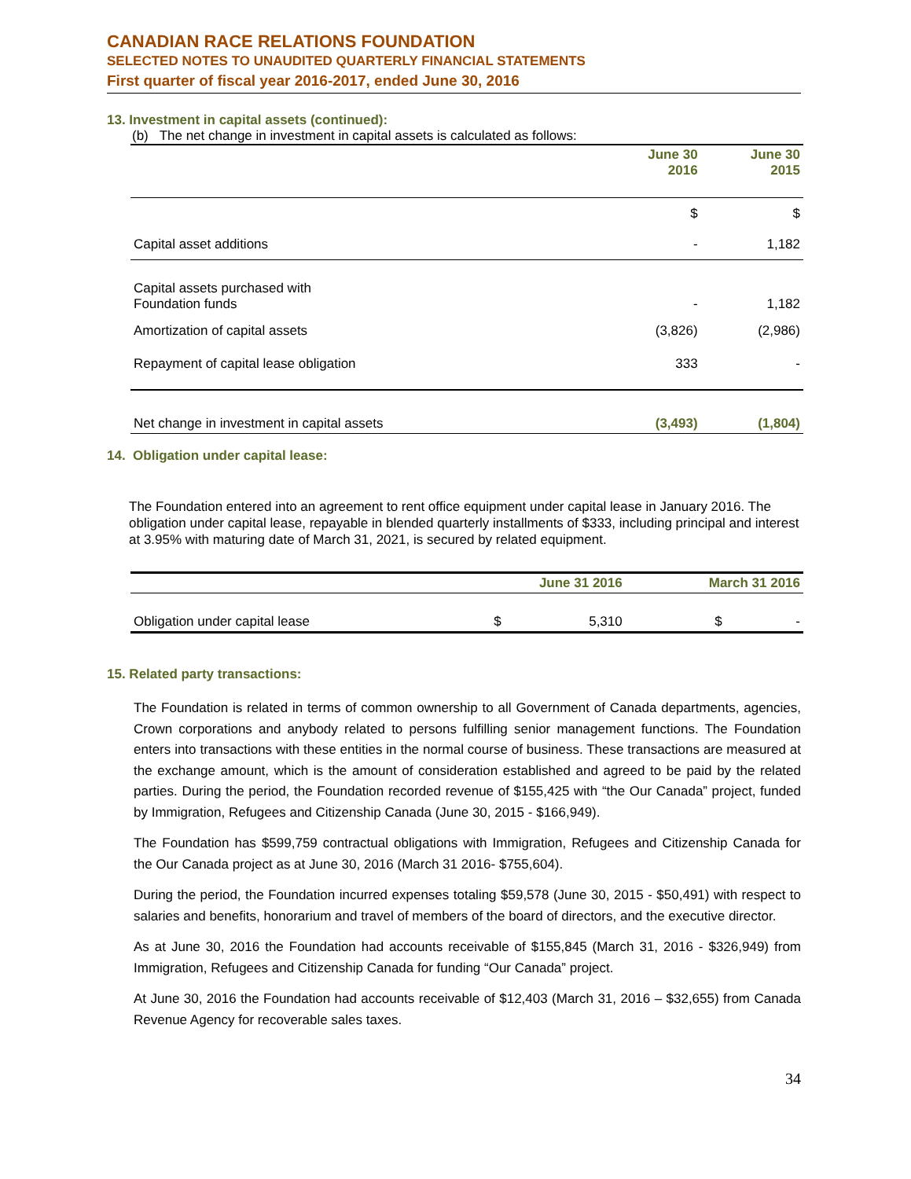CANADIAN RACE RELATIONS FOUNDATION
SELECTED NOTES TO UNAUDITED QUARTERLY FINANCIAL STATEMENTS
First quarter of fiscal year 2016-2017, ended June 30, 2016
13. Investment in capital assets (continued):
(b) The net change in investment in capital assets is calculated as follows:
| | June 30 2016 | June 30 2015 |
| --- | --- | --- |
| | $ | $ |
| Capital asset additions | - | 1,182 |
| Capital assets purchased with Foundation funds | - | 1,182 |
| Amortization of capital assets | (3,826) | (2,986) |
| Repayment of capital lease obligation | 333 | - |
| Net change in investment in capital assets | (3,493) | (1,804) |
14. Obligation under capital lease:
The Foundation entered into an agreement to rent office equipment under capital lease in January 2016. The obligation under capital lease, repayable in blended quarterly installments of $333, including principal and interest at 3.95% with maturing date of March 31, 2021, is secured by related equipment.
| | June 31 2016 | | March 31 2016 | |
| --- | --- | --- | --- | --- |
| Obligation under capital lease | $ | 5,310 | $ | - |
15. Related party transactions:
The Foundation is related in terms of common ownership to all Government of Canada departments, agencies, Crown corporations and anybody related to persons fulfilling senior management functions. The Foundation enters into transactions with these entities in the normal course of business. These transactions are measured at the exchange amount, which is the amount of consideration established and agreed to be paid by the related parties. During the period, the Foundation recorded revenue of $155,425 with “the Our Canada” project, funded by Immigration, Refugees and Citizenship Canada (June 30, 2015 - $166,949).
The Foundation has $599,759 contractual obligations with Immigration, Refugees and Citizenship Canada for the Our Canada project as at June 30, 2016 (March 31 2016- $755,604).
During the period, the Foundation incurred expenses totaling $59,578 (June 30, 2015 - $50,491) with respect to salaries and benefits, honorarium and travel of members of the board of directors, and the executive director.
As at June 30, 2016 the Foundation had accounts receivable of $155,845 (March 31, 2016 - $326,949) from Immigration, Refugees and Citizenship Canada for funding “Our Canada” project.
At June 30, 2016 the Foundation had accounts receivable of $12,403 (March 31, 2016 – $32,655) from Canada Revenue Agency for recoverable sales taxes.
34